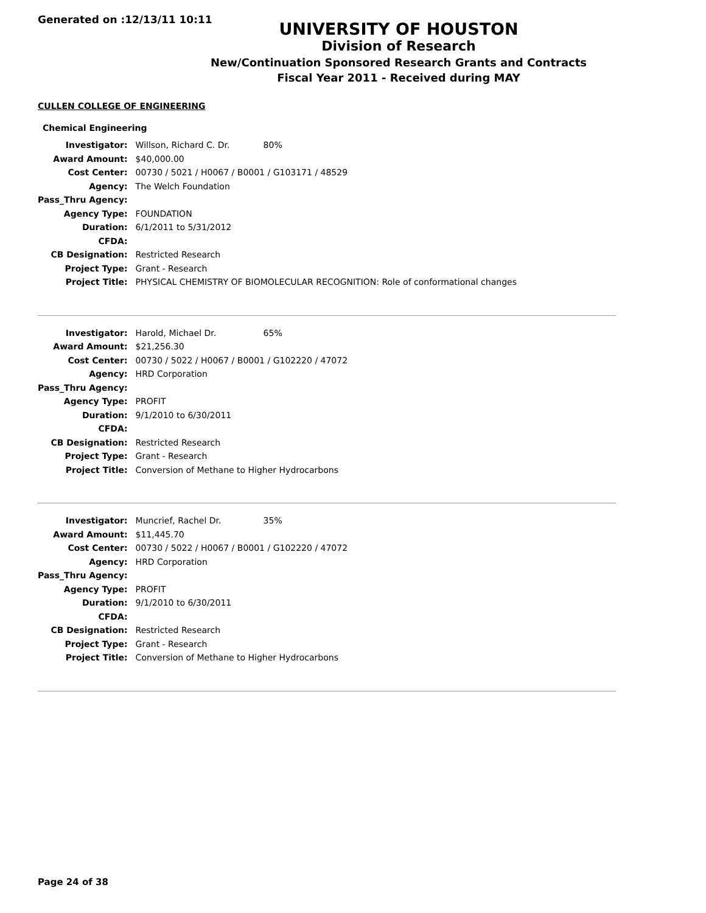Generated on :12/13/11 10:11
UNIVERSITY OF HOUSTON
Division of Research
New/Continuation Sponsored Research Grants and Contracts
Fiscal Year 2011 - Received during MAY
CULLEN COLLEGE OF ENGINEERING
Chemical Engineering
| Investigator: | Willson, Richard C. Dr. | 80% |
| Award Amount: | $40,000.00 | |
| Cost Center: | 00730 / 5021 / H0067 / B0001 / G103171 / 48529 | |
| Agency: | The Welch Foundation | |
| Pass_Thru Agency: | | |
| Agency Type: | FOUNDATION | |
| Duration: | 6/1/2011 to 5/31/2012 | |
| CFDA: | | |
| CB Designation: | Restricted Research | |
| Project Type: | Grant - Research | |
| Project Title: | PHYSICAL CHEMISTRY OF BIOMOLECULAR RECOGNITION: Role of conformational changes | |
| Investigator: | Harold, Michael Dr. | 65% |
| Award Amount: | $21,256.30 | |
| Cost Center: | 00730 / 5022 / H0067 / B0001 / G102220 / 47072 | |
| Agency: | HRD Corporation | |
| Pass_Thru Agency: | | |
| Agency Type: | PROFIT | |
| Duration: | 9/1/2010 to 6/30/2011 | |
| CFDA: | | |
| CB Designation: | Restricted Research | |
| Project Type: | Grant - Research | |
| Project Title: | Conversion of Methane to Higher Hydrocarbons | |
| Investigator: | Muncrief, Rachel Dr. | 35% |
| Award Amount: | $11,445.70 | |
| Cost Center: | 00730 / 5022 / H0067 / B0001 / G102220 / 47072 | |
| Agency: | HRD Corporation | |
| Pass_Thru Agency: | | |
| Agency Type: | PROFIT | |
| Duration: | 9/1/2010 to 6/30/2011 | |
| CFDA: | | |
| CB Designation: | Restricted Research | |
| Project Type: | Grant - Research | |
| Project Title: | Conversion of Methane to Higher Hydrocarbons | |
Page 24 of 38